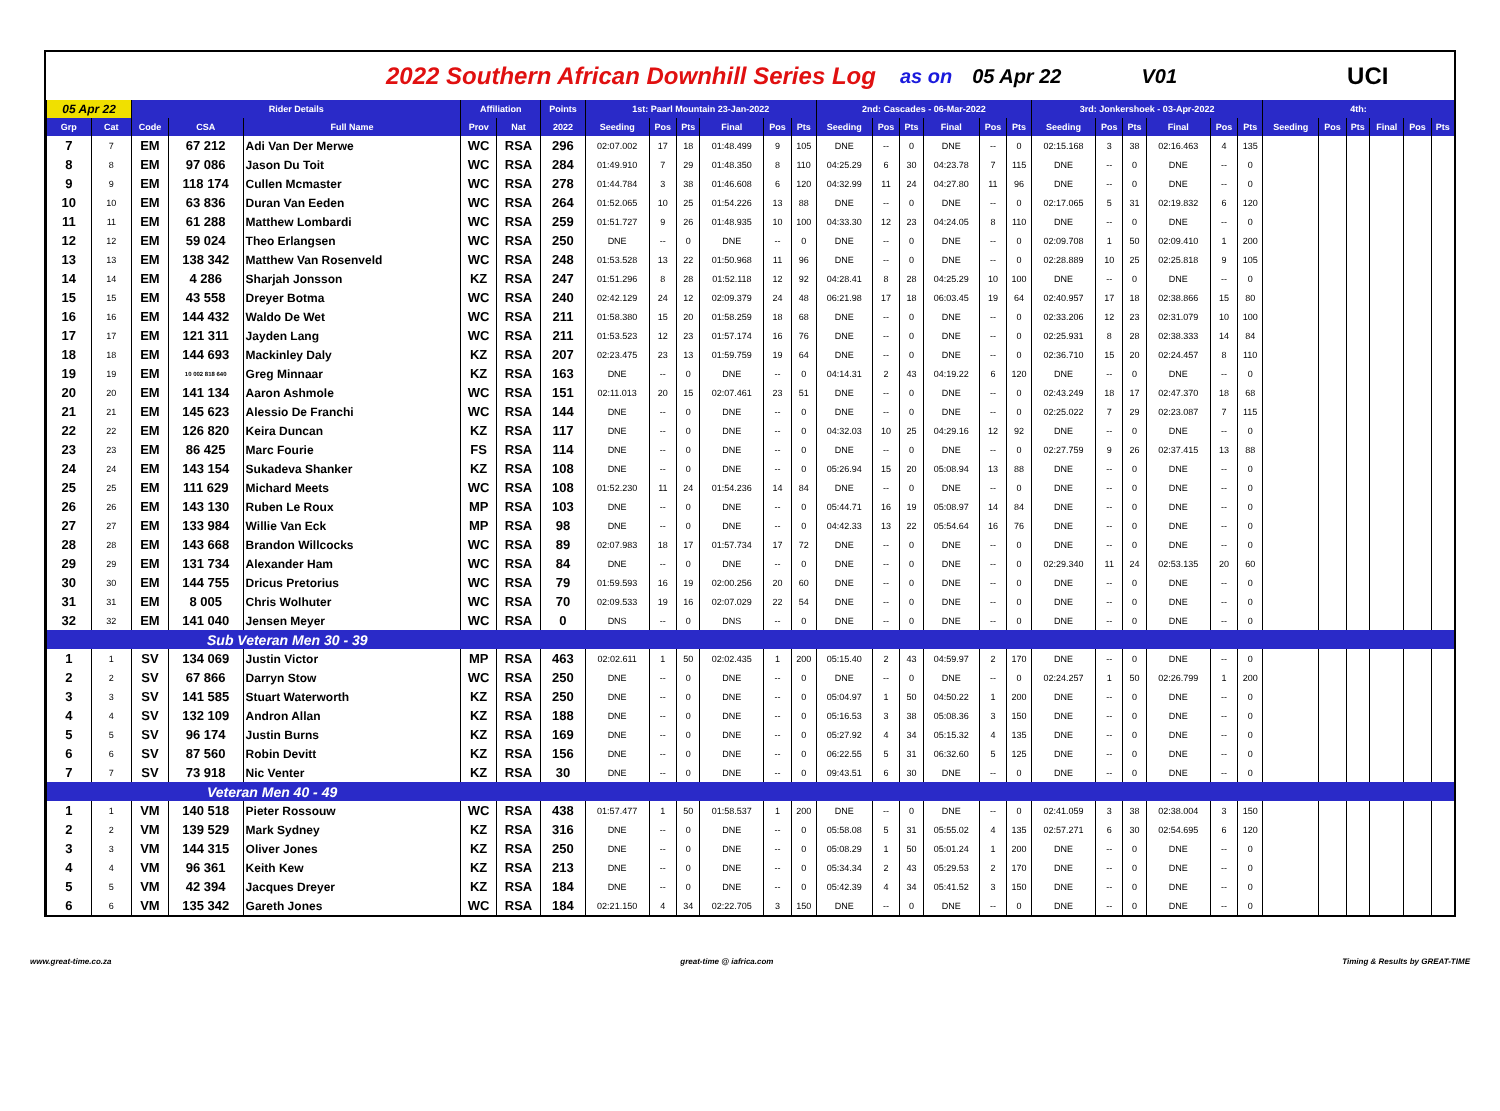2022 Southern African Downhill Series Log as on 05 Apr 22 V01 UCI
| 05 Apr 22 | | Rider Details | | | Affiliation | | Points | 1st: Paarl Mountain 23-Jan-2022 | | | | | | 2nd: Cascades - 06-Mar-2022 | | | | | | 3rd: Jonkershoek - 03-Apr-2022 | | | | | | 4th: | | | | | |
| --- | --- | --- | --- | --- | --- | --- | --- | --- | --- | --- | --- | --- | --- | --- | --- | --- | --- | --- | --- | --- | --- | --- | --- | --- | --- | --- | --- | --- | --- | --- | --- |
| Grp | Cat | Code | CSA | Full Name | Prov | Nat | 2022 | Seeding | Pos | Pts | Final | Pos | Pts | Seeding | Pos | Pts | Final | Pos | Pts | Seeding | Pos | Pts | Final | Pos | Pts | Seeding | Pos | Pts | Final | Pos | Pts |
| 7 | 7 | EM | 67 212 | Adi Van Der Merwe | WC | RSA | 296 | 02:07.002 | 17 | 18 | 01:48.499 | 9 | 105 | DNE | -- | 0 | DNE | -- | 0 | 02:15.168 | 3 | 38 | 02:16.463 | 4 | 135 | | | | | | |
| 8 | 8 | EM | 97 086 | Jason Du Toit | WC | RSA | 284 | 01:49.910 | 7 | 29 | 01:48.350 | 8 | 110 | 04:25.29 | 6 | 30 | 04:23.78 | 7 | 115 | DNE | -- | 0 | DNE | -- | 0 | | | | | | |
| 9 | 9 | EM | 118 174 | Cullen Mcmaster | WC | RSA | 278 | 01:44.784 | 3 | 38 | 01:46.608 | 6 | 120 | 04:32.99 | 11 | 24 | 04:27.80 | 11 | 96 | DNE | -- | 0 | DNE | -- | 0 | | | | | | |
| 10 | 10 | EM | 63 836 | Duran Van Eeden | WC | RSA | 264 | 01:52.065 | 10 | 25 | 01:54.226 | 13 | 88 | DNE | -- | 0 | DNE | -- | 0 | 02:17.065 | 5 | 31 | 02:19.832 | 6 | 120 | | | | | | |
| 11 | 11 | EM | 61 288 | Matthew Lombardi | WC | RSA | 259 | 01:51.727 | 9 | 26 | 01:48.935 | 10 | 100 | 04:33.30 | 12 | 23 | 04:24.05 | 8 | 110 | DNE | -- | 0 | DNE | -- | 0 | | | | | | |
| 12 | 12 | EM | 59 024 | Theo Erlangsen | WC | RSA | 250 | DNE | -- | 0 | DNE | -- | 0 | DNE | -- | 0 | DNE | -- | 0 | 02:09.708 | 1 | 50 | 02:09.410 | 1 | 200 | | | | | | |
| 13 | 13 | EM | 138 342 | Matthew Van Rosenveld | WC | RSA | 248 | 01:53.528 | 13 | 22 | 01:50.968 | 11 | 96 | DNE | -- | 0 | DNE | -- | 0 | 02:28.889 | 10 | 25 | 02:25.818 | 9 | 105 | | | | | | |
| 14 | 14 | EM | 4 286 | Sharjah Jonsson | KZ | RSA | 247 | 01:51.296 | 8 | 28 | 01:52.118 | 12 | 92 | 04:28.41 | 8 | 28 | 04:25.29 | 10 | 100 | DNE | -- | 0 | DNE | -- | 0 | | | | | | |
| 15 | 15 | EM | 43 558 | Dreyer Botma | WC | RSA | 240 | 02:42.129 | 24 | 12 | 02:09.379 | 24 | 48 | 06:21.98 | 17 | 18 | 06:03.45 | 19 | 64 | 02:40.957 | 17 | 18 | 02:38.866 | 15 | 80 | | | | | | |
| 16 | 16 | EM | 144 432 | Waldo De Wet | WC | RSA | 211 | 01:58.380 | 15 | 20 | 01:58.259 | 18 | 68 | DNE | -- | 0 | DNE | -- | 0 | 02:33.206 | 12 | 23 | 02:31.079 | 10 | 100 | | | | | | |
| 17 | 17 | EM | 121 311 | Jayden Lang | WC | RSA | 211 | 01:53.523 | 12 | 23 | 01:57.174 | 16 | 76 | DNE | -- | 0 | DNE | -- | 0 | 02:25.931 | 8 | 28 | 02:38.333 | 14 | 84 | | | | | | |
| 18 | 18 | EM | 144 693 | Mackinley Daly | KZ | RSA | 207 | 02:23.475 | 23 | 13 | 01:59.759 | 19 | 64 | DNE | -- | 0 | DNE | -- | 0 | 02:36.710 | 15 | 20 | 02:24.457 | 8 | 110 | | | | | | |
| 19 | 19 | EM | 10 002 818 640 | Greg Minnaar | KZ | RSA | 163 | DNE | -- | 0 | DNE | -- | 0 | 04:14.31 | 2 | 43 | 04:19.22 | 6 | 120 | DNE | -- | 0 | DNE | -- | 0 | | | | | | |
| 20 | 20 | EM | 141 134 | Aaron Ashmole | WC | RSA | 151 | 02:11.013 | 20 | 15 | 02:07.461 | 23 | 51 | DNE | -- | 0 | DNE | -- | 0 | 02:43.249 | 18 | 17 | 02:47.370 | 18 | 68 | | | | | | |
| 21 | 21 | EM | 145 623 | Alessio De Franchi | WC | RSA | 144 | DNE | -- | 0 | DNE | -- | 0 | DNE | -- | 0 | DNE | -- | 0 | 02:25.022 | 7 | 29 | 02:23.087 | 7 | 115 | | | | | | |
| 22 | 22 | EM | 126 820 | Keira Duncan | KZ | RSA | 117 | DNE | -- | 0 | DNE | -- | 0 | 04:32.03 | 10 | 25 | 04:29.16 | 12 | 92 | DNE | -- | 0 | DNE | -- | 0 | | | | | | |
| 23 | 23 | EM | 86 425 | Marc Fourie | FS | RSA | 114 | DNE | -- | 0 | DNE | -- | 0 | DNE | -- | 0 | DNE | -- | 0 | 02:27.759 | 9 | 26 | 02:37.415 | 13 | 88 | | | | | | |
| 24 | 24 | EM | 143 154 | Sukadeva Shanker | KZ | RSA | 108 | DNE | -- | 0 | DNE | -- | 0 | 05:26.94 | 15 | 20 | 05:08.94 | 13 | 88 | DNE | -- | 0 | DNE | -- | 0 | | | | | | |
| 25 | 25 | EM | 111 629 | Michard Meets | WC | RSA | 108 | 01:52.230 | 11 | 24 | 01:54.236 | 14 | 84 | DNE | -- | 0 | DNE | -- | 0 | DNE | -- | 0 | DNE | -- | 0 | | | | | | |
| 26 | 26 | EM | 143 130 | Ruben Le Roux | MP | RSA | 103 | DNE | -- | 0 | DNE | -- | 0 | 05:44.71 | 16 | 19 | 05:08.97 | 14 | 84 | DNE | -- | 0 | DNE | -- | 0 | | | | | | |
| 27 | 27 | EM | 133 984 | Willie Van Eck | MP | RSA | 98 | DNE | -- | 0 | DNE | -- | 0 | 04:42.33 | 13 | 22 | 05:54.64 | 16 | 76 | DNE | -- | 0 | DNE | -- | 0 | | | | | | |
| 28 | 28 | EM | 143 668 | Brandon Willcocks | WC | RSA | 89 | 02:07.983 | 18 | 17 | 01:57.734 | 17 | 72 | DNE | -- | 0 | DNE | -- | 0 | DNE | -- | 0 | DNE | -- | 0 | | | | | | |
| 29 | 29 | EM | 131 734 | Alexander Ham | WC | RSA | 84 | DNE | -- | 0 | DNE | -- | 0 | DNE | -- | 0 | DNE | -- | 0 | 02:29.340 | 11 | 24 | 02:53.135 | 20 | 60 | | | | | | |
| 30 | 30 | EM | 144 755 | Dricus Pretorius | WC | RSA | 79 | 01:59.593 | 16 | 19 | 02:00.256 | 20 | 60 | DNE | -- | 0 | DNE | -- | 0 | DNE | -- | 0 | DNE | -- | 0 | | | | | | |
| 31 | 31 | EM | 8 005 | Chris Wolhuter | WC | RSA | 70 | 02:09.533 | 19 | 16 | 02:07.029 | 22 | 54 | DNE | -- | 0 | DNE | -- | 0 | DNE | -- | 0 | DNE | -- | 0 | | | | | | |
| 32 | 32 | EM | 141 040 | Jensen Meyer | WC | RSA | 0 | DNS | -- | 0 | DNS | -- | 0 | DNE | -- | 0 | DNE | -- | 0 | DNE | -- | 0 | DNE | -- | 0 | | | | | | |
| Sub Veteran Men 30 - 39 | | | | | | | | | | | | | | | | | | | | | | | | | | | | | | | |
| 1 | 1 | SV | 134 069 | Justin Victor | MP | RSA | 463 | 02:02.611 | 1 | 50 | 02:02.435 | 1 | 200 | 05:15.40 | 2 | 43 | 04:59.97 | 2 | 170 | DNE | -- | 0 | DNE | -- | 0 | | | | | | |
| 2 | 2 | SV | 67 866 | Darryn Stow | WC | RSA | 250 | DNE | -- | 0 | DNE | -- | 0 | DNE | -- | 0 | DNE | -- | 0 | 02:24.257 | 1 | 50 | 02:26.799 | 1 | 200 | | | | | | |
| 3 | 3 | SV | 141 585 | Stuart Waterworth | KZ | RSA | 250 | DNE | -- | 0 | DNE | -- | 0 | 05:04.97 | 1 | 50 | 04:50.22 | 1 | 200 | DNE | -- | 0 | DNE | -- | 0 | | | | | | |
| 4 | 4 | SV | 132 109 | Andron Allan | KZ | RSA | 188 | DNE | -- | 0 | DNE | -- | 0 | 05:16.53 | 3 | 38 | 05:08.36 | 3 | 150 | DNE | -- | 0 | DNE | -- | 0 | | | | | | |
| 5 | 5 | SV | 96 174 | Justin Burns | KZ | RSA | 169 | DNE | -- | 0 | DNE | -- | 0 | 05:27.92 | 4 | 34 | 05:15.32 | 4 | 135 | DNE | -- | 0 | DNE | -- | 0 | | | | | | |
| 6 | 6 | SV | 87 560 | Robin Devitt | KZ | RSA | 156 | DNE | -- | 0 | DNE | -- | 0 | 06:22.55 | 5 | 31 | 06:32.60 | 5 | 125 | DNE | -- | 0 | DNE | -- | 0 | | | | | | |
| 7 | 7 | SV | 73 918 | Nic Venter | KZ | RSA | 30 | DNE | -- | 0 | DNE | -- | 0 | 09:43.51 | 6 | 30 | DNE | -- | 0 | DNE | -- | 0 | DNE | -- | 0 | | | | | | |
| Veteran Men 40 - 49 | | | | | | | | | | | | | | | | | | | | | | | | | | | | | | | |
| 1 | 1 | VM | 140 518 | Pieter Rossouw | WC | RSA | 438 | 01:57.477 | 1 | 50 | 01:58.537 | 1 | 200 | DNE | -- | 0 | DNE | -- | 0 | 02:41.059 | 3 | 38 | 02:38.004 | 3 | 150 | | | | | | |
| 2 | 2 | VM | 139 529 | Mark Sydney | KZ | RSA | 316 | DNE | -- | 0 | DNE | -- | 0 | 05:58.08 | 5 | 31 | 05:55.02 | 4 | 135 | 02:57.271 | 6 | 30 | 02:54.695 | 6 | 120 | | | | | | |
| 3 | 3 | VM | 144 315 | Oliver Jones | KZ | RSA | 250 | DNE | -- | 0 | DNE | -- | 0 | 05:08.29 | 1 | 50 | 05:01.24 | 1 | 200 | DNE | -- | 0 | DNE | -- | 0 | | | | | | |
| 4 | 4 | VM | 96 361 | Keith Kew | KZ | RSA | 213 | DNE | -- | 0 | DNE | -- | 0 | 05:34.34 | 2 | 43 | 05:29.53 | 2 | 170 | DNE | -- | 0 | DNE | -- | 0 | | | | | | |
| 5 | 5 | VM | 42 394 | Jacques Dreyer | KZ | RSA | 184 | DNE | -- | 0 | DNE | -- | 0 | 05:42.39 | 4 | 34 | 05:41.52 | 3 | 150 | DNE | -- | 0 | DNE | -- | 0 | | | | | | |
| 6 | 6 | VM | 135 342 | Gareth Jones | WC | RSA | 184 | 02:21.150 | 4 | 34 | 02:22.705 | 3 | 150 | DNE | -- | 0 | DNE | -- | 0 | DNE | -- | 0 | DNE | -- | 0 | | | | | | |
www.great-time.co.za great-time @ iafrica.com Timing & Results by GREAT-TIME